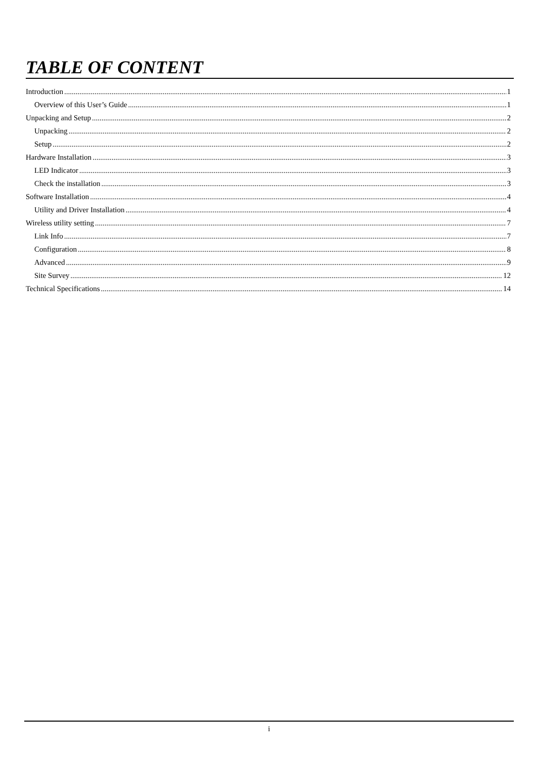TABLE OF CONTENT
Introduction 1
Overview of this User’s Guide 1
Unpacking and Setup 2
Unpacking 2
Setup 2
Hardware Installation 3
LED Indicator 3
Check the installation 3
Software Installation 4
Utility and Driver Installation 4
Wireless utility setting 7
Link Info 7
Configuration 8
Advanced 9
Site Survey 12
Technical Specifications 14
i